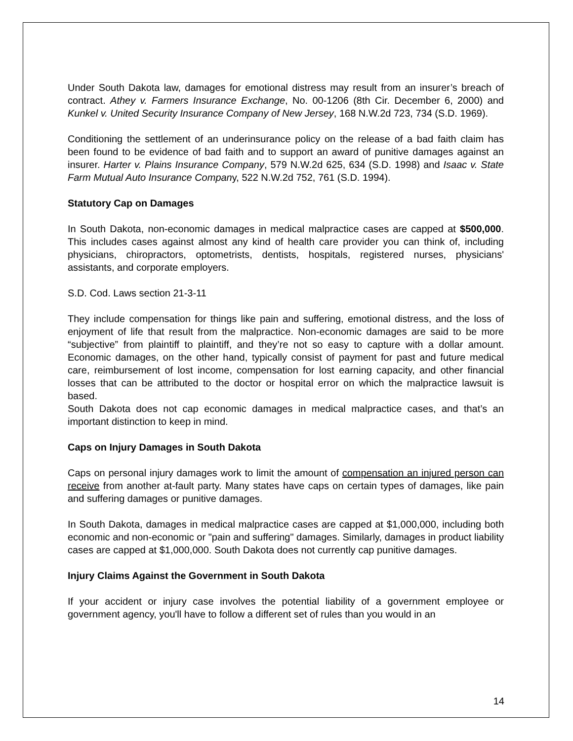Under South Dakota law, damages for emotional distress may result from an insurer’s breach of contract. Athey v. Farmers Insurance Exchange, No. 00-1206 (8th Cir. December 6, 2000) and Kunkel v. United Security Insurance Company of New Jersey, 168 N.W.2d 723, 734 (S.D. 1969).
Conditioning the settlement of an underinsurance policy on the release of a bad faith claim has been found to be evidence of bad faith and to support an award of punitive damages against an insurer. Harter v. Plains Insurance Company, 579 N.W.2d 625, 634 (S.D. 1998) and Isaac v. State Farm Mutual Auto Insurance Company, 522 N.W.2d 752, 761 (S.D. 1994).
Statutory Cap on Damages
In South Dakota, non-economic damages in medical malpractice cases are capped at $500,000. This includes cases against almost any kind of health care provider you can think of, including physicians, chiropractors, optometrists, dentists, hospitals, registered nurses, physicians' assistants, and corporate employers.
S.D. Cod. Laws section 21-3-11
They include compensation for things like pain and suffering, emotional distress, and the loss of enjoyment of life that result from the malpractice. Non-economic damages are said to be more “subjective” from plaintiff to plaintiff, and they’re not so easy to capture with a dollar amount. Economic damages, on the other hand, typically consist of payment for past and future medical care, reimbursement of lost income, compensation for lost earning capacity, and other financial losses that can be attributed to the doctor or hospital error on which the malpractice lawsuit is based.
South Dakota does not cap economic damages in medical malpractice cases, and that’s an important distinction to keep in mind.
Caps on Injury Damages in South Dakota
Caps on personal injury damages work to limit the amount of compensation an injured person can receive from another at-fault party. Many states have caps on certain types of damages, like pain and suffering damages or punitive damages.
In South Dakota, damages in medical malpractice cases are capped at $1,000,000, including both economic and non-economic or "pain and suffering" damages. Similarly, damages in product liability cases are capped at $1,000,000. South Dakota does not currently cap punitive damages.
Injury Claims Against the Government in South Dakota
If your accident or injury case involves the potential liability of a government employee or government agency, you'll have to follow a different set of rules than you would in an
14